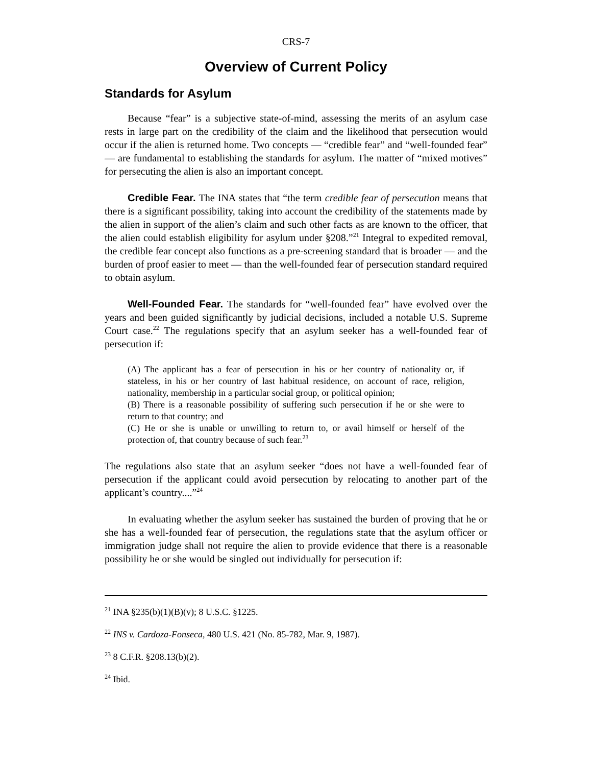CRS-7
Overview of Current Policy
Standards for Asylum
Because “fear” is a subjective state-of-mind, assessing the merits of an asylum case rests in large part on the credibility of the claim and the likelihood that persecution would occur if the alien is returned home. Two concepts — “credible fear” and “well-founded fear” — are fundamental to establishing the standards for asylum. The matter of “mixed motives” for persecuting the alien is also an important concept.
Credible Fear. The INA states that “the term credible fear of persecution means that there is a significant possibility, taking into account the credibility of the statements made by the alien in support of the alien’s claim and such other facts as are known to the officer, that the alien could establish eligibility for asylum under §208.”<sup>21</sup> Integral to expedited removal, the credible fear concept also functions as a pre-screening standard that is broader — and the burden of proof easier to meet — than the well-founded fear of persecution standard required to obtain asylum.
Well-Founded Fear. The standards for “well-founded fear” have evolved over the years and been guided significantly by judicial decisions, included a notable U.S. Supreme Court case.<sup>22</sup> The regulations specify that an asylum seeker has a well-founded fear of persecution if:
(A) The applicant has a fear of persecution in his or her country of nationality or, if stateless, in his or her country of last habitual residence, on account of race, religion, nationality, membership in a particular social group, or political opinion;
(B) There is a reasonable possibility of suffering such persecution if he or she were to return to that country; and
(C) He or she is unable or unwilling to return to, or avail himself or herself of the protection of, that country because of such fear.<sup>23</sup>
The regulations also state that an asylum seeker “does not have a well-founded fear of persecution if the applicant could avoid persecution by relocating to another part of the applicant’s country....”<sup>24</sup>
In evaluating whether the asylum seeker has sustained the burden of proving that he or she has a well-founded fear of persecution, the regulations state that the asylum officer or immigration judge shall not require the alien to provide evidence that there is a reasonable possibility he or she would be singled out individually for persecution if:
<sup>21</sup> INA §235(b)(1)(B)(v); 8 U.S.C. §1225.
<sup>22</sup> INS v. Cardoza-Fonseca, 480 U.S. 421 (No. 85-782, Mar. 9, 1987).
<sup>23</sup> 8 C.F.R. §208.13(b)(2).
<sup>24</sup> Ibid.